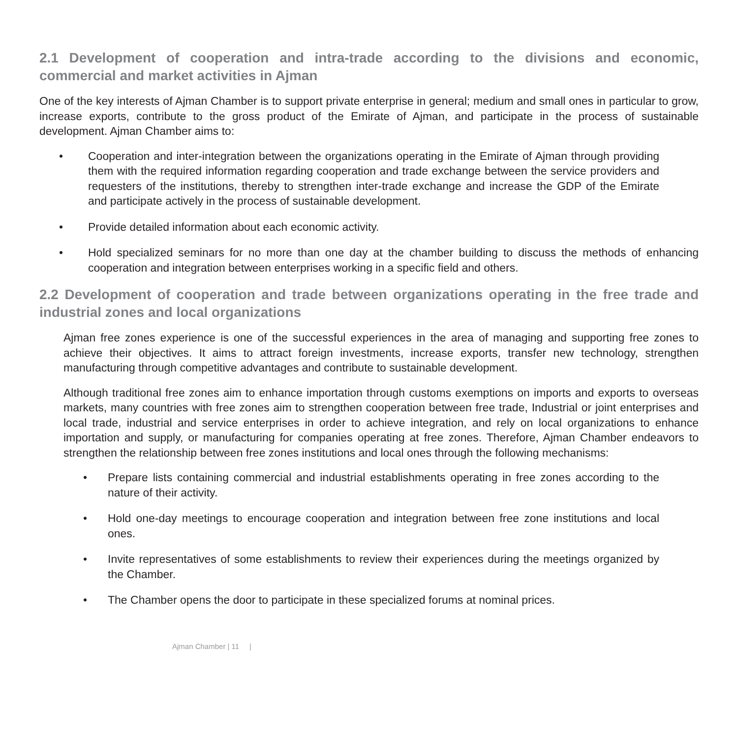2.1 Development of cooperation and intra-trade according to the divisions and economic, commercial and market activities in Ajman
One of the key interests of Ajman Chamber is to support private enterprise in general; medium and small ones in particular to grow, increase exports, contribute to the gross product of the Emirate of Ajman, and participate in the process of sustainable development. Ajman Chamber aims to:
• Cooperation and inter-integration between the organizations operating in the Emirate of Ajman through providing them with the required information regarding cooperation and trade exchange between the service providers and requesters of the institutions, thereby to strengthen inter-trade exchange and increase the GDP of the Emirate and participate actively in the process of sustainable development.
• Provide detailed information about each economic activity.
• Hold specialized seminars for no more than one day at the chamber building to discuss the methods of enhancing cooperation and integration between enterprises working in a specific field and others.
2.2 Development of cooperation and trade between organizations operating in the free trade and industrial zones and local organizations
Ajman free zones experience is one of the successful experiences in the area of managing and supporting free zones to achieve their objectives. It aims to attract foreign investments, increase exports, transfer new technology, strengthen manufacturing through competitive advantages and contribute to sustainable development.
Although traditional free zones aim to enhance importation through customs exemptions on imports and exports to overseas markets, many countries with free zones aim to strengthen cooperation between free trade, Industrial or joint enterprises and local trade, industrial and service enterprises in order to achieve integration, and rely on local organizations to enhance importation and supply, or manufacturing for companies operating at free zones. Therefore, Ajman Chamber endeavors to strengthen the relationship between free zones institutions and local ones through the following mechanisms:
• Prepare lists containing commercial and industrial establishments operating in free zones according to the nature of their activity.
• Hold one-day meetings to encourage cooperation and integration between free zone institutions and local ones.
• Invite representatives of some establishments to review their experiences during the meetings organized by the Chamber.
• The Chamber opens the door to participate in these specialized forums at nominal prices.
Ajman Chamber | 11 |